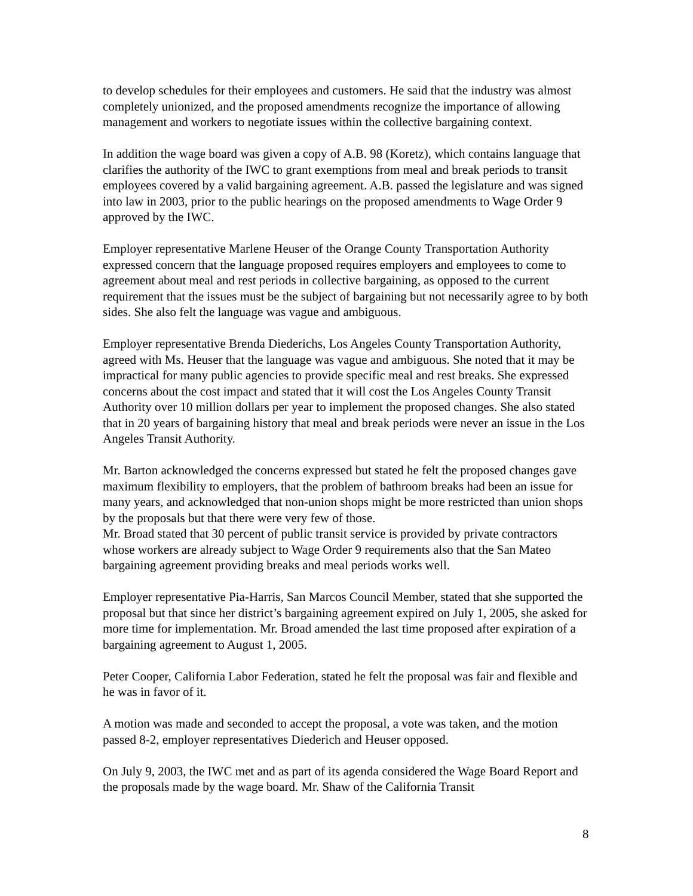to develop schedules for their employees and customers. He said that the industry was almost completely unionized, and the proposed amendments recognize the importance of allowing management and workers to negotiate issues within the collective bargaining context.
In addition the wage board was given a copy of A.B. 98 (Koretz), which contains language that clarifies the authority of the IWC to grant exemptions from meal and break periods to transit employees covered by a valid bargaining agreement. A.B. passed the legislature and was signed into law in 2003, prior to the public hearings on the proposed amendments to Wage Order 9 approved by the IWC.
Employer representative Marlene Heuser of the Orange County Transportation Authority expressed concern that the language proposed requires employers and employees to come to agreement about meal and rest periods in collective bargaining, as opposed to the current requirement that the issues must be the subject of bargaining but not necessarily agree to by both sides. She also felt the language was vague and ambiguous.
Employer representative Brenda Diederichs, Los Angeles County Transportation Authority, agreed with Ms. Heuser that the language was vague and ambiguous. She noted that it may be impractical for many public agencies to provide specific meal and rest breaks. She expressed concerns about the cost impact and stated that it will cost the Los Angeles County Transit Authority over 10 million dollars per year to implement the proposed changes. She also stated that in 20 years of bargaining history that meal and break periods were never an issue in the Los Angeles Transit Authority.
Mr. Barton acknowledged the concerns expressed but stated he felt the proposed changes gave maximum flexibility to employers, that the problem of bathroom breaks had been an issue for many years, and acknowledged that non-union shops might be more restricted than union shops by the proposals but that there were very few of those.
Mr. Broad stated that 30 percent of public transit service is provided by private contractors whose workers are already subject to Wage Order 9 requirements also that the San Mateo bargaining agreement providing breaks and meal periods works well.
Employer representative Pia-Harris, San Marcos Council Member, stated that she supported the proposal but that since her district’s bargaining agreement expired on July 1, 2005, she asked for more time for implementation. Mr. Broad amended the last time proposed after expiration of a bargaining agreement to August 1, 2005.
Peter Cooper, California Labor Federation, stated he felt the proposal was fair and flexible and he was in favor of it.
A motion was made and seconded to accept the proposal, a vote was taken, and the motion passed 8-2, employer representatives Diederich and Heuser opposed.
On July 9, 2003, the IWC met and as part of its agenda considered the Wage Board Report and the proposals made by the wage board. Mr. Shaw of the California Transit
8